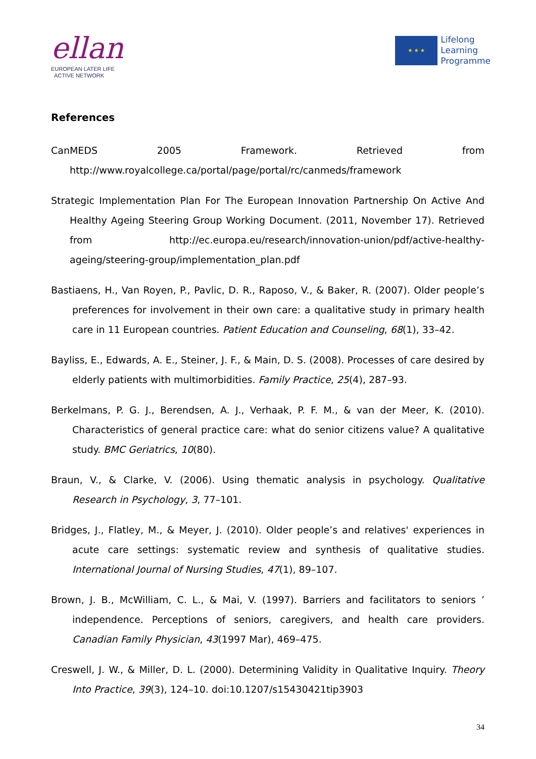ellan
EUROPEAN LATER LIFE
ACTIVE NETWORK
★ ★ ★
Lifelong
Learning
Programme
References
CanMEDS 2005 Framework. Retrieved from
http://www.royalcollege.ca/portal/page/portal/rc/canmeds/framework
Strategic Implementation Plan For The European Innovation Partnership On Active And Healthy Ageing Steering Group Working Document. (2011, November 17). Retrieved from http://ec.europa.eu/research/innovation-union/pdf/active-healthy-ageing/steering-group/implementation_plan.pdf
Bastiaens, H., Van Royen, P., Pavlic, D. R., Raposo, V., & Baker, R. (2007). Older people’s preferences for involvement in their own care: a qualitative study in primary health care in 11 European countries. Patient Education and Counseling, 68(1), 33–42.
Bayliss, E., Edwards, A. E., Steiner, J. F., & Main, D. S. (2008). Processes of care desired by elderly patients with multimorbidities. Family Practice, 25(4), 287–93.
Berkelmans, P. G. J., Berendsen, A. J., Verhaak, P. F. M., & van der Meer, K. (2010). Characteristics of general practice care: what do senior citizens value? A qualitative study. BMC Geriatrics, 10(80).
Braun, V., & Clarke, V. (2006). Using thematic analysis in psychology. Qualitative Research in Psychology, 3, 77–101.
Bridges, J., Flatley, M., & Meyer, J. (2010). Older people’s and relatives' experiences in acute care settings: systematic review and synthesis of qualitative studies. International Journal of Nursing Studies, 47(1), 89–107.
Brown, J. B., McWilliam, C. L., & Mai, V. (1997). Barriers and facilitators to seniors ’ independence. Perceptions of seniors, caregivers, and health care providers. Canadian Family Physician, 43(1997 Mar), 469–475.
Creswell, J. W., & Miller, D. L. (2000). Determining Validity in Qualitative Inquiry. Theory Into Practice, 39(3), 124–10. doi:10.1207/s15430421tip3903
34